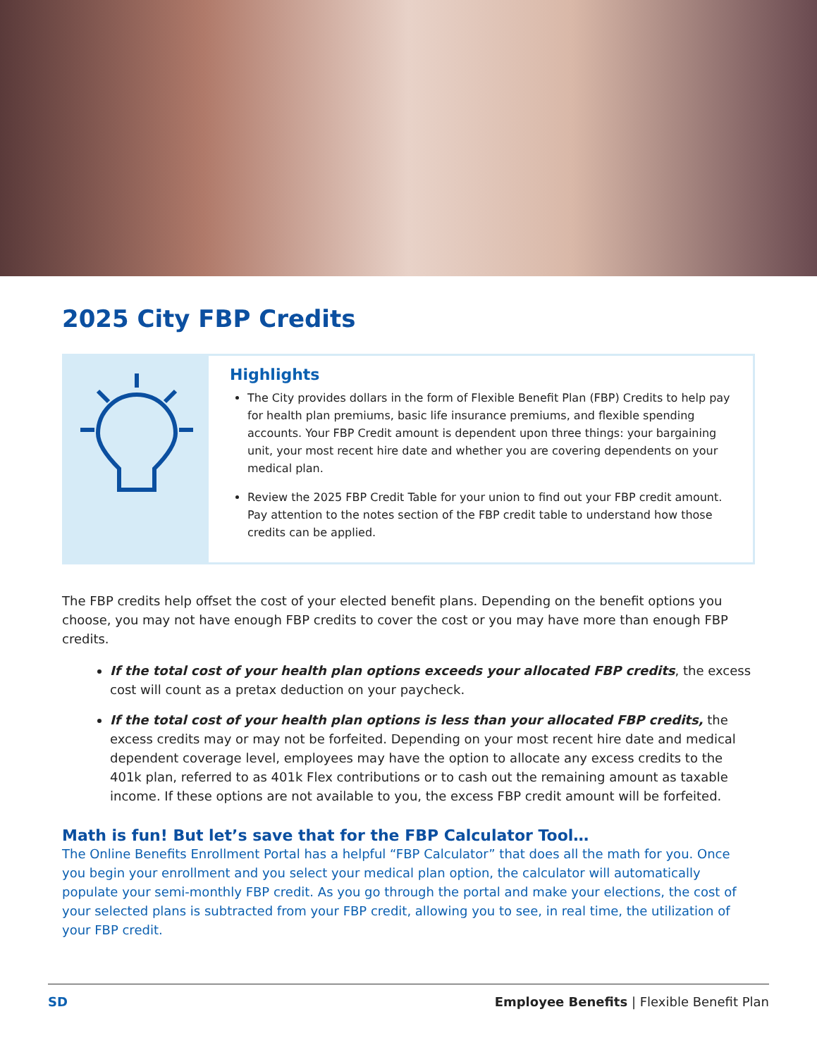2025 City FBP Credits
Highlights
The City provides dollars in the form of Flexible Benefit Plan (FBP) Credits to help pay for health plan premiums, basic life insurance premiums, and flexible spending accounts. Your FBP Credit amount is dependent upon three things: your bargaining unit, your most recent hire date and whether you are covering dependents on your medical plan.
Review the 2025 FBP Credit Table for your union to find out your FBP credit amount. Pay attention to the notes section of the FBP credit table to understand how those credits can be applied.
The FBP credits help offset the cost of your elected benefit plans. Depending on the benefit options you choose, you may not have enough FBP credits to cover the cost or you may have more than enough FBP credits.
If the total cost of your health plan options exceeds your allocated FBP credits, the excess cost will count as a pretax deduction on your paycheck.
If the total cost of your health plan options is less than your allocated FBP credits, the excess credits may or may not be forfeited. Depending on your most recent hire date and medical dependent coverage level, employees may have the option to allocate any excess credits to the 401k plan, referred to as 401k Flex contributions or to cash out the remaining amount as taxable income. If these options are not available to you, the excess FBP credit amount will be forfeited.
Math is fun! But let’s save that for the FBP Calculator Tool…
The Online Benefits Enrollment Portal has a helpful “FBP Calculator” that does all the math for you. Once you begin your enrollment and you select your medical plan option, the calculator will automatically populate your semi-monthly FBP credit. As you go through the portal and make your elections, the cost of your selected plans is subtracted from your FBP credit, allowing you to see, in real time, the utilization of your FBP credit.
SD Employee Benefits | Flexible Benefit Plan